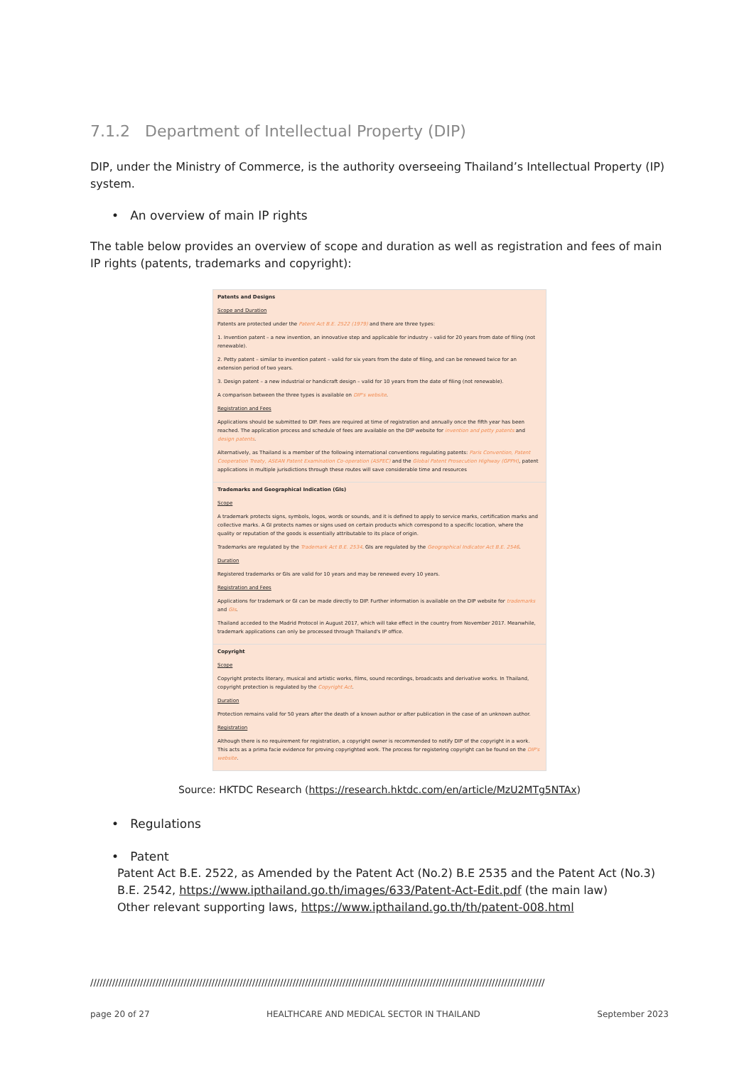7.1.2 Department of Intellectual Property (DIP)
DIP, under the Ministry of Commerce, is the authority overseeing Thailand’s Intellectual Property (IP) system.
• An overview of main IP rights
The table below provides an overview of scope and duration as well as registration and fees of main IP rights (patents, trademarks and copyright):
| Patents and Designs Scope and Duration Patents are protected under the Patent Act B.E. 2522 (1979) and there are three types: 1. Invention patent – a new invention, an innovative step and applicable for industry – valid for 20 years from date of filing (not renewable). 2. Petty patent – similar to invention patent – valid for six years from the date of filing, and can be renewed twice for an extension period of two years. 3. Design patent – a new industrial or handicraft design – valid for 10 years from the date of filing (not renewable). A comparison between the three types is available on DIP's website . Registration and Fees Applications should be submitted to DIP. Fees are required at time of registration and annually once the fifth year has been reached. The application process and schedule of fees are available on the DIP website for invention and petty patents and design patents . Alternatively, as Thailand is a member of the following international conventions regulating patents: Paris Convention, Patent Cooperation Treaty, ASEAN Patent Examination Co-operation (ASPEC) and the Global Patent Prosecution Highway (GPPH) , patent applications in multiple jurisdictions through these routes will save considerable time and resources |
| Trademarks and Geographical Indication (GIs) Scope A trademark protects signs, symbols, logos, words or sounds, and it is defined to apply to service marks, certification marks and collective marks. A GI protects names or signs used on certain products which correspond to a specific location, where the quality or reputation of the goods is essentially attributable to its place of origin. Trademarks are regulated by the Trademark Act B.E. 2534 . GIs are regulated by the Geographical Indicator Act B.E. 2546 . Duration Registered trademarks or GIs are valid for 10 years and may be renewed every 10 years. Registration and Fees Applications for trademark or GI can be made directly to DIP. Further information is available on the DIP website for trademarks and GIs . Thailand acceded to the Madrid Protocol in August 2017, which will take effect in the country from November 2017. Meanwhile, trademark applications can only be processed through Thailand's IP office. |
| Copyright Scope Copyright protects literary, musical and artistic works, films, sound recordings, broadcasts and derivative works. In Thailand, copyright protection is regulated by the Copyright Act . Duration Protection remains valid for 50 years after the death of a known author or after publication in the case of an unknown author. Registration Although there is no requirement for registration, a copyright owner is recommended to notify DIP of the copyright in a work. This acts as a prima facie evidence for proving copyrighted work. The process for registering copyright can be found on the DIP's website . |
Source: HKTDC Research (https://research.hktdc.com/en/article/MzU2MTg5NTAx)
• Regulations
• Patent
Patent Act B.E. 2522, as Amended by the Patent Act (No.2) B.E 2535 and the Patent Act (No.3) B.E. 2542, https://www.ipthailand.go.th/images/633/Patent-Act-Edit.pdf (the main law)
Other relevant supporting laws, https://www.ipthailand.go.th/th/patent-008.html
//////////////////////////////////////////////////////////////////////////////////////////////////////////////////////////////////////////////////
page 20 of 27 HEALTHCARE AND MEDICAL SECTOR IN THAILAND September 2023